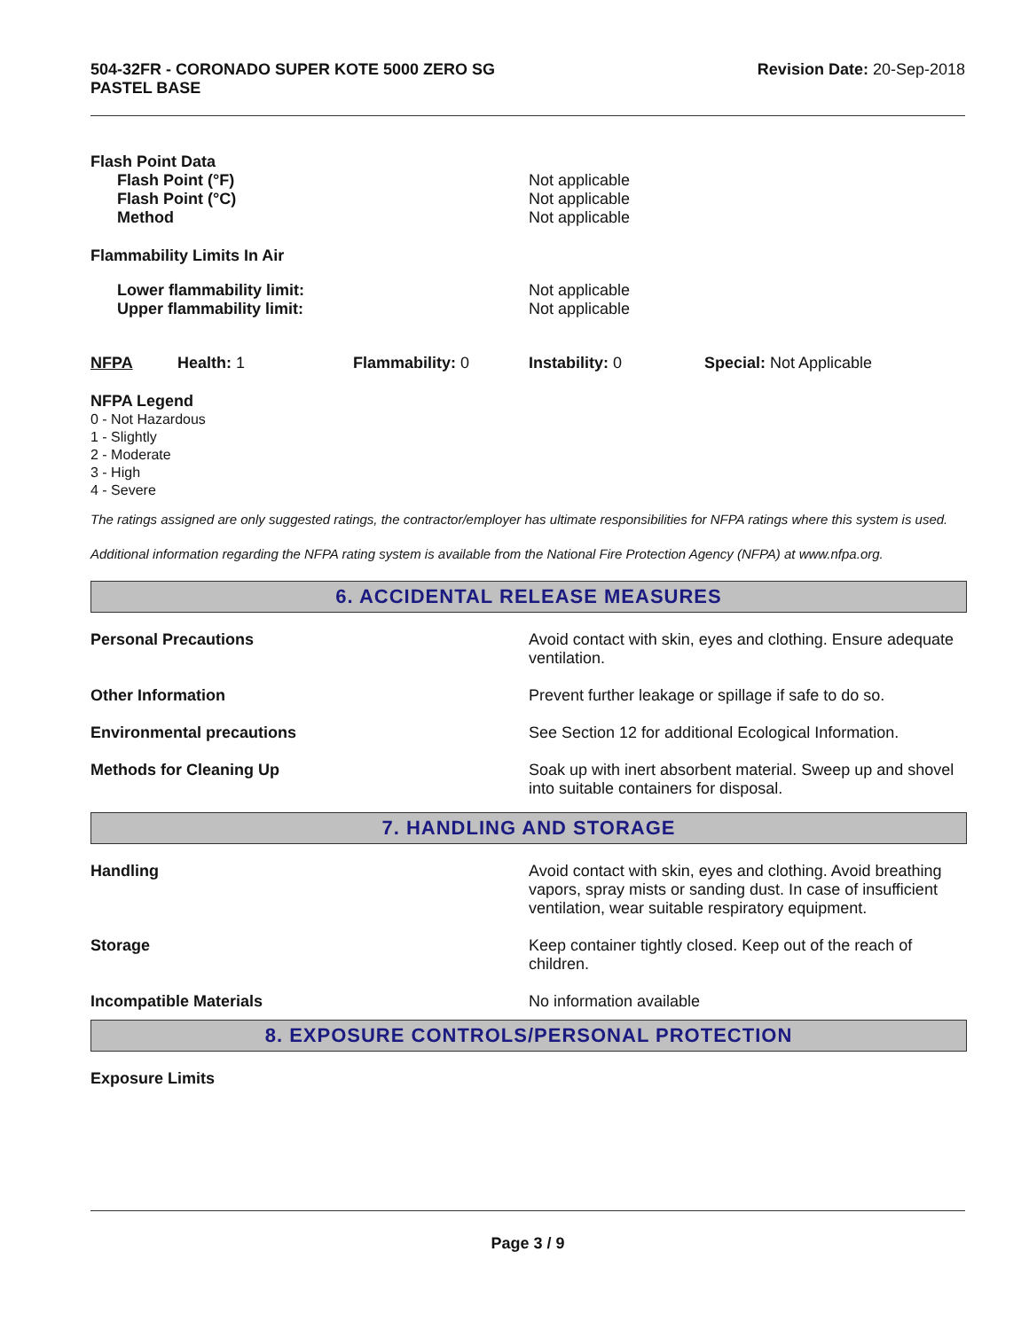504-32FR - CORONADO SUPER KOTE 5000 ZERO SG
PASTEL BASE
Revision Date: 20-Sep-2018
Flash Point Data
Flash Point (°F)
Flash Point (°C)
Method
Not applicable
Not applicable
Not applicable
Flammability Limits In Air
Lower flammability limit:
Upper flammability limit:
Not applicable
Not applicable
NFPA Health: 1 Flammability: 0 Instability: 0 Special: Not Applicable
NFPA Legend
0 - Not Hazardous
1 - Slightly
2 - Moderate
3 - High
4 - Severe
The ratings assigned are only suggested ratings, the contractor/employer has ultimate responsibilities for NFPA ratings where this system is used.
Additional information regarding the NFPA rating system is available from the National Fire Protection Agency (NFPA) at www.nfpa.org.
6. ACCIDENTAL RELEASE MEASURES
Personal Precautions Avoid contact with skin, eyes and clothing. Ensure adequate ventilation.
Other Information Prevent further leakage or spillage if safe to do so.
Environmental precautions See Section 12 for additional Ecological Information.
Methods for Cleaning Up Soak up with inert absorbent material. Sweep up and shovel into suitable containers for disposal.
7. HANDLING AND STORAGE
Handling Avoid contact with skin, eyes and clothing. Avoid breathing vapors, spray mists or sanding dust. In case of insufficient ventilation, wear suitable respiratory equipment.
Storage Keep container tightly closed. Keep out of the reach of children.
Incompatible Materials No information available
8. EXPOSURE CONTROLS/PERSONAL PROTECTION
Exposure Limits
Page 3 / 9